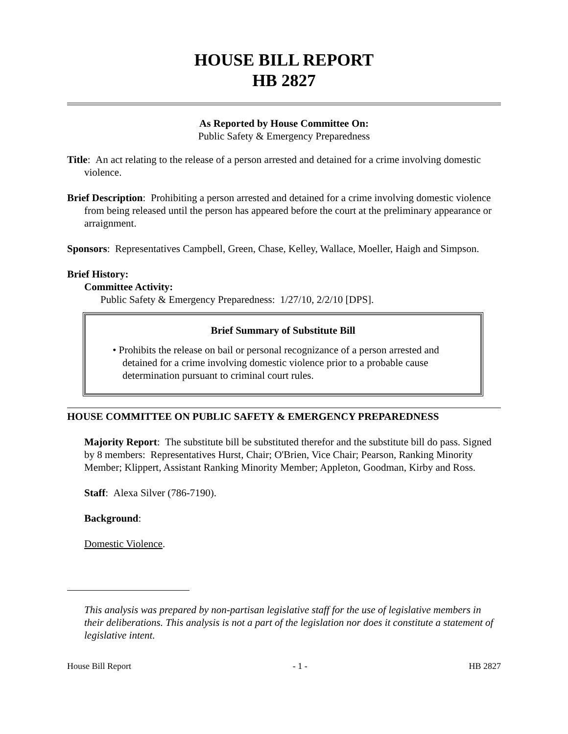HOUSE BILL REPORT
HB 2827
As Reported by House Committee On:
Public Safety & Emergency Preparedness
Title: An act relating to the release of a person arrested and detained for a crime involving domestic violence.
Brief Description: Prohibiting a person arrested and detained for a crime involving domestic violence from being released until the person has appeared before the court at the preliminary appearance or arraignment.
Sponsors: Representatives Campbell, Green, Chase, Kelley, Wallace, Moeller, Haigh and Simpson.
Brief History:
Committee Activity:
Public Safety & Emergency Preparedness: 1/27/10, 2/2/10 [DPS].
Brief Summary of Substitute Bill
• Prohibits the release on bail or personal recognizance of a person arrested and detained for a crime involving domestic violence prior to a probable cause determination pursuant to criminal court rules.
HOUSE COMMITTEE ON PUBLIC SAFETY & EMERGENCY PREPAREDNESS
Majority Report: The substitute bill be substituted therefor and the substitute bill do pass. Signed by 8 members: Representatives Hurst, Chair; O'Brien, Vice Chair; Pearson, Ranking Minority Member; Klippert, Assistant Ranking Minority Member; Appleton, Goodman, Kirby and Ross.
Staff: Alexa Silver (786-7190).
Background:
Domestic Violence.
This analysis was prepared by non-partisan legislative staff for the use of legislative members in their deliberations. This analysis is not a part of the legislation nor does it constitute a statement of legislative intent.
House Bill Report - 1 - HB 2827